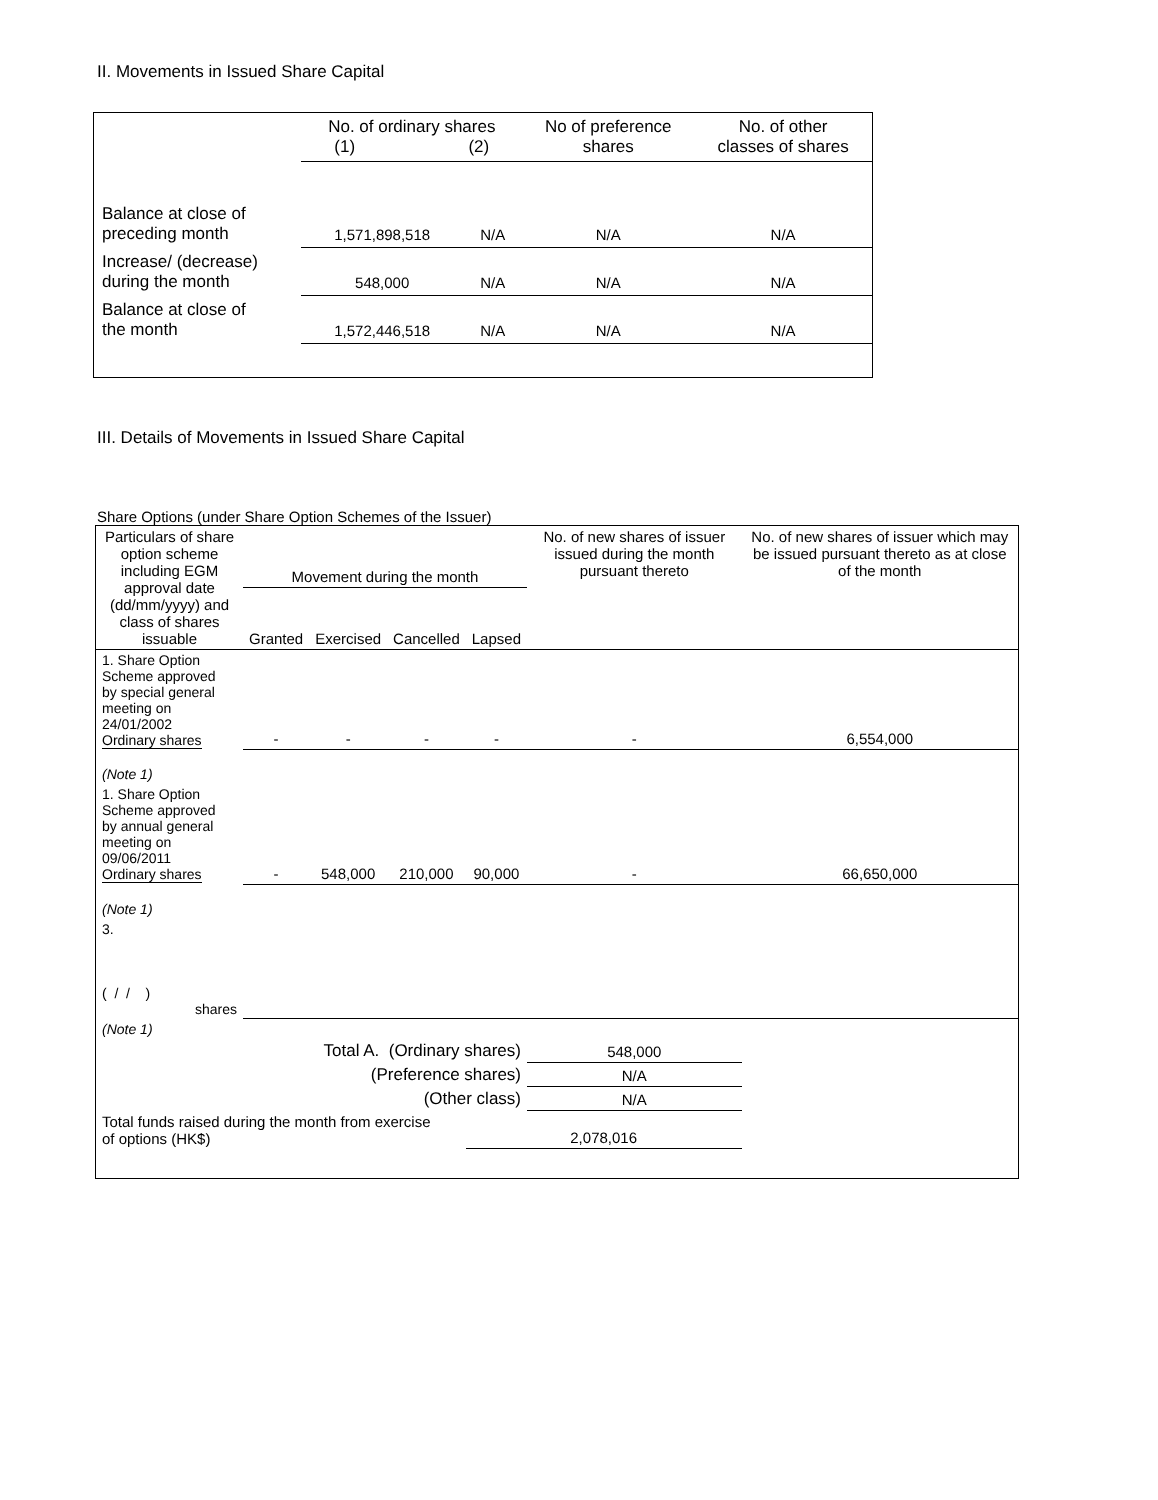II. Movements in Issued Share Capital
| | No. of ordinary shares (1) (2) | | No of preference shares | No. of other classes of shares |
| Balance at close of preceding month | 1,571,898,518 | N/A | N/A | N/A |
| Increase/ (decrease) during the month | 548,000 | N/A | N/A | N/A |
| Balance at close of the month | 1,572,446,518 | N/A | N/A | N/A |
III. Details of Movements in Issued Share Capital
Share Options (under Share Option Schemes of the Issuer)
| Particulars of share option scheme including EGM approval date (dd/mm/yyyy) and class of shares issuable | Movement during the month | | | | No. of new shares of issuer issued during the month pursuant thereto | No. of new shares of issuer which may be issued pursuant thereto as at close of the month |
| --- | --- | --- | --- | --- | --- | --- |
| | Granted | Exercised | Cancelled | Lapsed | | |
| 1. Share Option Scheme approved by special general meeting on 24/01/2002 Ordinary shares | - | - | - | - | - | 6,554,000 |
| (Note 1) | | | | | | |
| 1. Share Option Scheme approved by annual general meeting on 09/06/2011 Ordinary shares | - | 548,000 | 210,000 | 90,000 | - | 66,650,000 |
| (Note 1) | | | | | | |
| 3. ( / / ) shares | | | | | | |
| (Note 1) | | | | | | |
| Total A. (Ordinary shares) | | | | | 548,000 | |
| (Preference shares) | | | | | N/A | |
| (Other class) | | | | | N/A | |
| Total funds raised during the month from exercise of options (HK$) | | | | 2,078,016 | | |